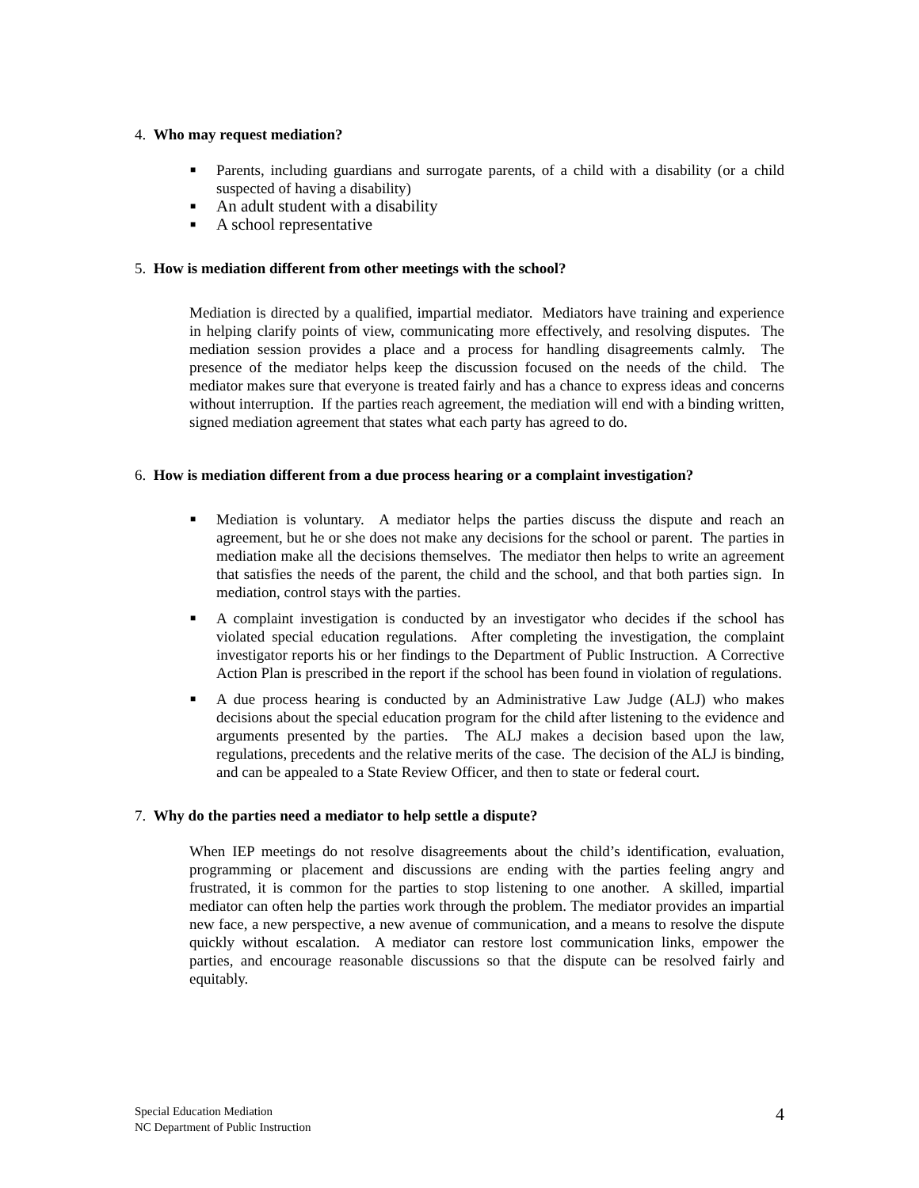4. Who may request mediation?
■ Parents, including guardians and surrogate parents, of a child with a disability (or a child suspected of having a disability)
■ An adult student with a disability
■ A school representative
5. How is mediation different from other meetings with the school?
Mediation is directed by a qualified, impartial mediator. Mediators have training and experience in helping clarify points of view, communicating more effectively, and resolving disputes. The mediation session provides a place and a process for handling disagreements calmly. The presence of the mediator helps keep the discussion focused on the needs of the child. The mediator makes sure that everyone is treated fairly and has a chance to express ideas and concerns without interruption. If the parties reach agreement, the mediation will end with a binding written, signed mediation agreement that states what each party has agreed to do.
6. How is mediation different from a due process hearing or a complaint investigation?
■ Mediation is voluntary. A mediator helps the parties discuss the dispute and reach an agreement, but he or she does not make any decisions for the school or parent. The parties in mediation make all the decisions themselves. The mediator then helps to write an agreement that satisfies the needs of the parent, the child and the school, and that both parties sign. In mediation, control stays with the parties.
■ A complaint investigation is conducted by an investigator who decides if the school has violated special education regulations. After completing the investigation, the complaint investigator reports his or her findings to the Department of Public Instruction. A Corrective Action Plan is prescribed in the report if the school has been found in violation of regulations.
■ A due process hearing is conducted by an Administrative Law Judge (ALJ) who makes decisions about the special education program for the child after listening to the evidence and arguments presented by the parties. The ALJ makes a decision based upon the law, regulations, precedents and the relative merits of the case. The decision of the ALJ is binding, and can be appealed to a State Review Officer, and then to state or federal court.
7. Why do the parties need a mediator to help settle a dispute?
When IEP meetings do not resolve disagreements about the child’s identification, evaluation, programming or placement and discussions are ending with the parties feeling angry and frustrated, it is common for the parties to stop listening to one another. A skilled, impartial mediator can often help the parties work through the problem. The mediator provides an impartial new face, a new perspective, a new avenue of communication, and a means to resolve the dispute quickly without escalation. A mediator can restore lost communication links, empower the parties, and encourage reasonable discussions so that the dispute can be resolved fairly and equitably.
Special Education Mediation
NC Department of Public Instruction
4